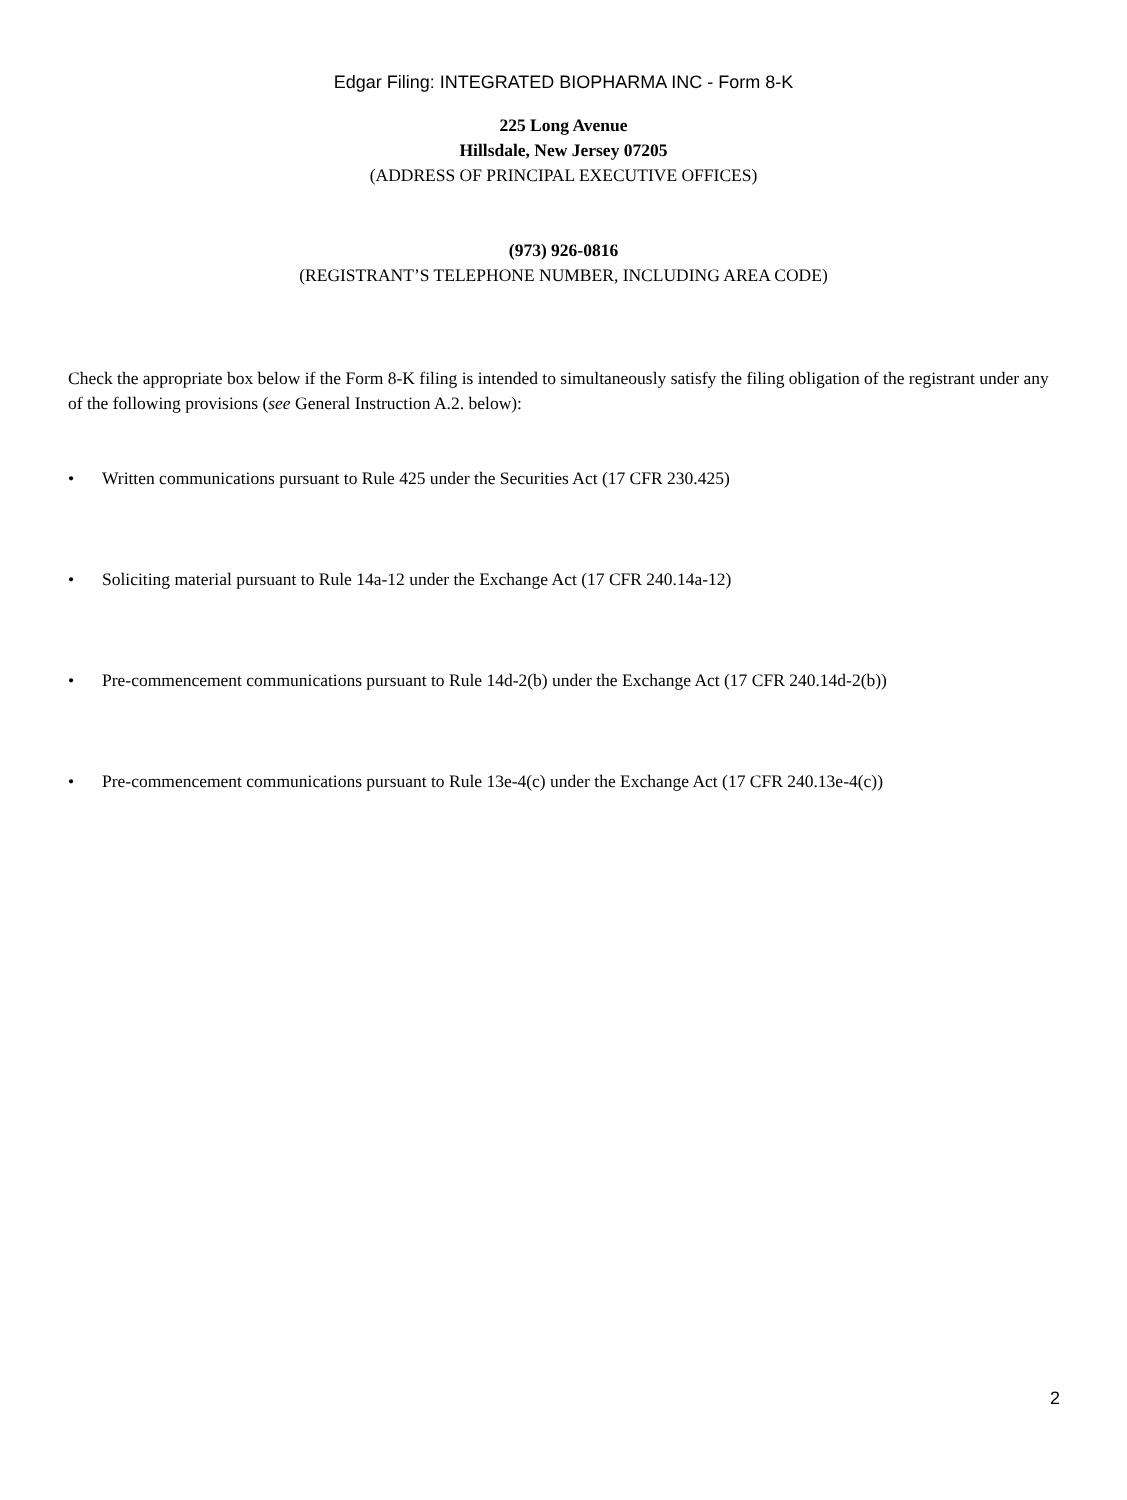Edgar Filing: INTEGRATED BIOPHARMA INC - Form 8-K
225 Long Avenue
Hillsdale, New Jersey 07205
(ADDRESS OF PRINCIPAL EXECUTIVE OFFICES)
(973) 926-0816
(REGISTRANT’S TELEPHONE NUMBER, INCLUDING AREA CODE)
Check the appropriate box below if the Form 8-K filing is intended to simultaneously satisfy the filing obligation of the registrant under any of the following provisions (see General Instruction A.2. below):
• Written communications pursuant to Rule 425 under the Securities Act (17 CFR 230.425)
• Soliciting material pursuant to Rule 14a-12 under the Exchange Act (17 CFR 240.14a-12)
• Pre-commencement communications pursuant to Rule 14d-2(b) under the Exchange Act (17 CFR 240.14d-2(b))
• Pre-commencement communications pursuant to Rule 13e-4(c) under the Exchange Act (17 CFR 240.13e-4(c))
2